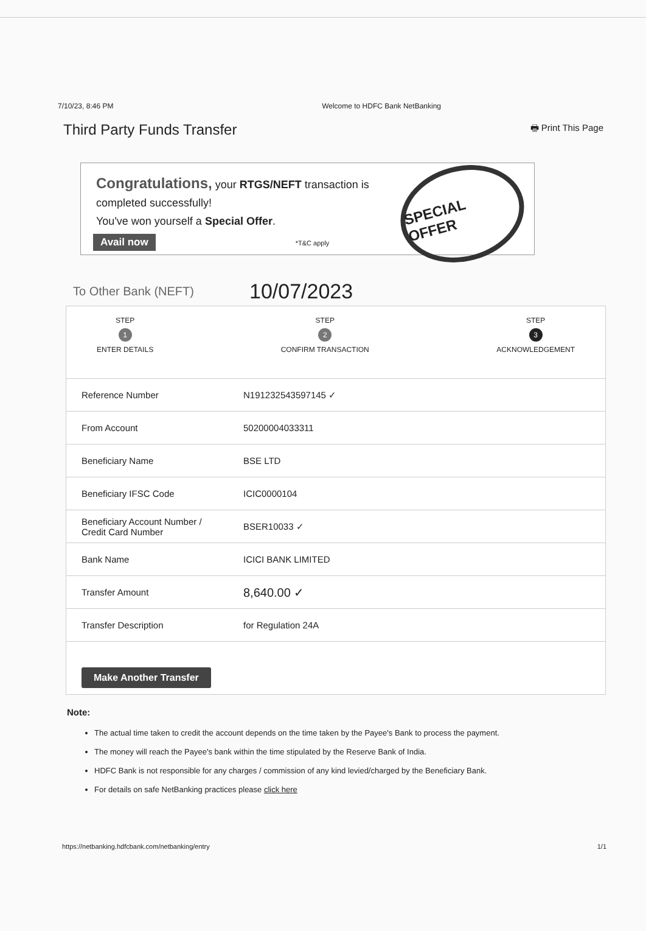7/10/23, 8:46 PM Welcome to HDFC Bank NetBanking
Third Party Funds Transfer 🖶 Print This Page
Congratulations, your RTGS/NEFT transaction is
completed successfully!
You've won yourself a Special Offer.
Avail now *T&C apply
SPECIAL OFFER
To Other Bank (NEFT) 10/07/2023
STEP
1
ENTER DETAILS
STEP
2
CONFIRM TRANSACTION
STEP
3
ACKNOWLEDGEMENT
| Reference Number | N191232543597145 ✓ |
| From Account | 50200004033311 |
| Beneficiary Name | BSE LTD |
| Beneficiary IFSC Code | ICIC0000104 |
| Beneficiary Account Number / Credit Card Number | BSER10033 ✓ |
| Bank Name | ICICI BANK LIMITED |
| Transfer Amount | 8,640.00 ✓ |
| Transfer Description | for Regulation 24A |
Make Another Transfer
Note:
The actual time taken to credit the account depends on the time taken by the Payee's Bank to process the payment.
The money will reach the Payee's bank within the time stipulated by the Reserve Bank of India.
HDFC Bank is not responsible for any charges / commission of any kind levied/charged by the Beneficiary Bank.
For details on safe NetBanking practices please click here
https://netbanking.hdfcbank.com/netbanking/entry 1/1